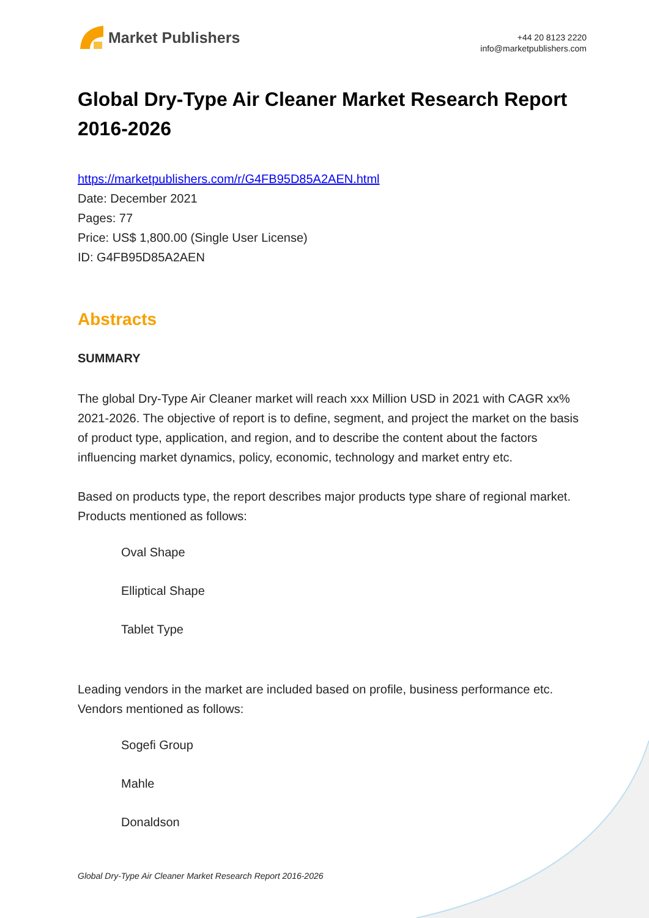Market Publishers
+44 20 8123 2220
info@marketpublishers.com
Global Dry-Type Air Cleaner Market Research Report 2016-2026
https://marketpublishers.com/r/G4FB95D85A2AEN.html
Date: December 2021
Pages: 77
Price: US$ 1,800.00 (Single User License)
ID: G4FB95D85A2AEN
Abstracts
SUMMARY
The global Dry-Type Air Cleaner market will reach xxx Million USD in 2021 with CAGR xx% 2021-2026. The objective of report is to define, segment, and project the market on the basis of product type, application, and region, and to describe the content about the factors influencing market dynamics, policy, economic, technology and market entry etc.
Based on products type, the report describes major products type share of regional market. Products mentioned as follows:
Oval Shape
Elliptical Shape
Tablet Type
Leading vendors in the market are included based on profile, business performance etc. Vendors mentioned as follows:
Sogefi Group
Mahle
Donaldson
Global Dry-Type Air Cleaner Market Research Report 2016-2026